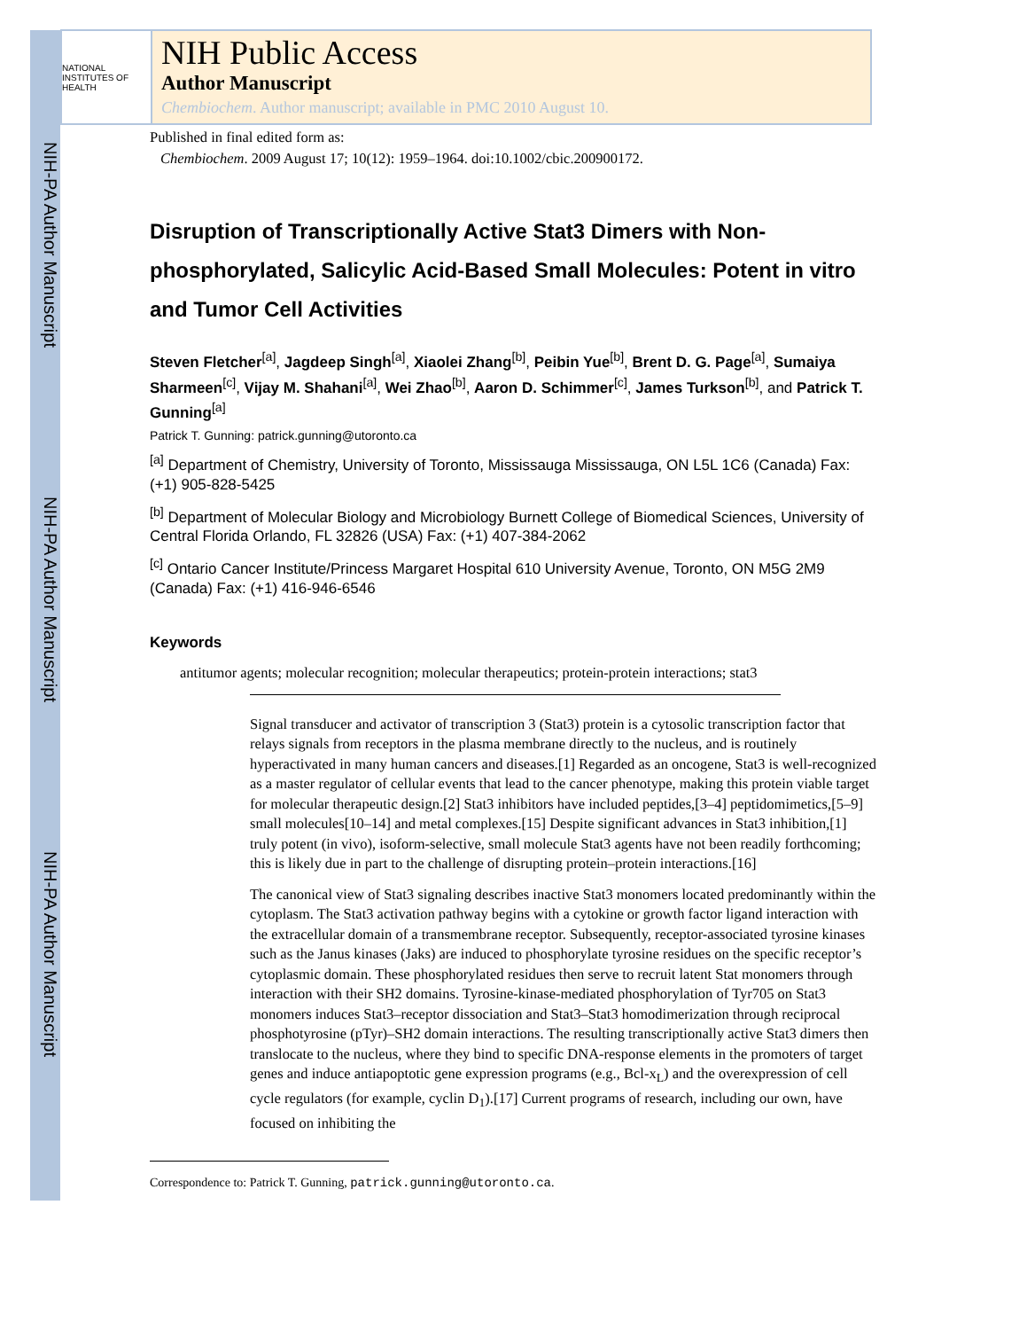NIH-PA Author Manuscript
NIH-PA Author Manuscript
NIH-PA Author Manuscript
NATIONAL INSTITUTES OF HEALTH
NIH Public Access
Author Manuscript
Chembiochem. Author manuscript; available in PMC 2010 August 10.
Published in final edited form as:
Chembiochem. 2009 August 17; 10(12): 1959–1964. doi:10.1002/cbic.200900172.
Disruption of Transcriptionally Active Stat3 Dimers with Non-phosphorylated, Salicylic Acid-Based Small Molecules: Potent in vitro and Tumor Cell Activities
Steven Fletcher<sup>[a]</sup>, Jagdeep Singh<sup>[a]</sup>, Xiaolei Zhang<sup>[b]</sup>, Peibin Yue<sup>[b]</sup>, Brent D. G. Page<sup>[a]</sup>, Sumaiya Sharmeen<sup>[c]</sup>, Vijay M. Shahani<sup>[a]</sup>, Wei Zhao<sup>[b]</sup>, Aaron D. Schimmer<sup>[c]</sup>, James Turkson<sup>[b]</sup>, and Patrick T. Gunning<sup>[a]</sup>
Patrick T. Gunning: patrick.gunning@utoronto.ca
<sup>[a]</sup> Department of Chemistry, University of Toronto, Mississauga Mississauga, ON L5L 1C6 (Canada) Fax: (+1) 905-828-5425
<sup>[b]</sup> Department of Molecular Biology and Microbiology Burnett College of Biomedical Sciences, University of Central Florida Orlando, FL 32826 (USA) Fax: (+1) 407-384-2062
<sup>[c]</sup> Ontario Cancer Institute/Princess Margaret Hospital 610 University Avenue, Toronto, ON M5G 2M9 (Canada) Fax: (+1) 416-946-6546
Keywords
antitumor agents; molecular recognition; molecular therapeutics; protein-protein interactions; stat3
Signal transducer and activator of transcription 3 (Stat3) protein is a cytosolic transcription factor that relays signals from receptors in the plasma membrane directly to the nucleus, and is routinely hyperactivated in many human cancers and diseases.[1] Regarded as an oncogene, Stat3 is well-recognized as a master regulator of cellular events that lead to the cancer phenotype, making this protein viable target for molecular therapeutic design.[2] Stat3 inhibitors have included peptides,[3–4] peptidomimetics,[5–9] small molecules[10–14] and metal complexes.[15] Despite significant advances in Stat3 inhibition,[1] truly potent (in vivo), isoform-selective, small molecule Stat3 agents have not been readily forthcoming; this is likely due in part to the challenge of disrupting protein–protein interactions.[16]
The canonical view of Stat3 signaling describes inactive Stat3 monomers located predominantly within the cytoplasm. The Stat3 activation pathway begins with a cytokine or growth factor ligand interaction with the extracellular domain of a transmembrane receptor. Subsequently, receptor-associated tyrosine kinases such as the Janus kinases (Jaks) are induced to phosphorylate tyrosine residues on the specific receptor’s cytoplasmic domain. These phosphorylated residues then serve to recruit latent Stat monomers through interaction with their SH2 domains. Tyrosine-kinase-mediated phosphorylation of Tyr705 on Stat3 monomers induces Stat3–receptor dissociation and Stat3–Stat3 homodimerization through reciprocal phosphotyrosine (pTyr)–SH2 domain interactions. The resulting transcriptionally active Stat3 dimers then translocate to the nucleus, where they bind to specific DNA-response elements in the promoters of target genes and induce antiapoptotic gene expression programs (e.g., Bcl-x<sub>L</sub>) and the overexpression of cell cycle regulators (for example, cyclin D<sub>1</sub>).[17] Current programs of research, including our own, have focused on inhibiting the
Correspondence to: Patrick T. Gunning, patrick.gunning@utoronto.ca.